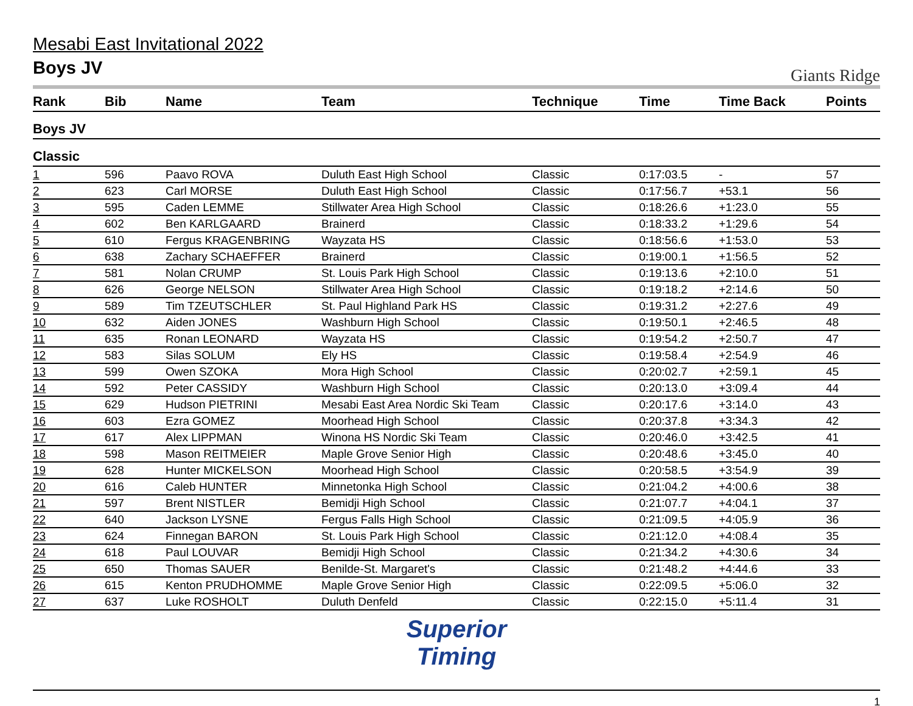Mesabi East Invitational 2022
Boys JV
Giants Ridge
| Rank | Bib | Name | Team | Technique | Time | Time Back | Points |
| --- | --- | --- | --- | --- | --- | --- | --- |
| Boys JV | | | | | | | |
| Classic | | | | | | | |
| 1 | 596 | Paavo ROVA | Duluth East High School | Classic | 0:17:03.5 | - | 57 |
| 2 | 623 | Carl MORSE | Duluth East High School | Classic | 0:17:56.7 | +53.1 | 56 |
| 3 | 595 | Caden LEMME | Stillwater Area High School | Classic | 0:18:26.6 | +1:23.0 | 55 |
| 4 | 602 | Ben KARLGAARD | Brainerd | Classic | 0:18:33.2 | +1:29.6 | 54 |
| 5 | 610 | Fergus KRAGENBRING | Wayzata HS | Classic | 0:18:56.6 | +1:53.0 | 53 |
| 6 | 638 | Zachary SCHAEFFER | Brainerd | Classic | 0:19:00.1 | +1:56.5 | 52 |
| 7 | 581 | Nolan CRUMP | St. Louis Park High School | Classic | 0:19:13.6 | +2:10.0 | 51 |
| 8 | 626 | George NELSON | Stillwater Area High School | Classic | 0:19:18.2 | +2:14.6 | 50 |
| 9 | 589 | Tim TZEUTSCHLER | St. Paul Highland Park HS | Classic | 0:19:31.2 | +2:27.6 | 49 |
| 10 | 632 | Aiden JONES | Washburn High School | Classic | 0:19:50.1 | +2:46.5 | 48 |
| 11 | 635 | Ronan LEONARD | Wayzata HS | Classic | 0:19:54.2 | +2:50.7 | 47 |
| 12 | 583 | Silas SOLUM | Ely HS | Classic | 0:19:58.4 | +2:54.9 | 46 |
| 13 | 599 | Owen SZOKA | Mora High School | Classic | 0:20:02.7 | +2:59.1 | 45 |
| 14 | 592 | Peter CASSIDY | Washburn High School | Classic | 0:20:13.0 | +3:09.4 | 44 |
| 15 | 629 | Hudson PIETRINI | Mesabi East Area Nordic Ski Team | Classic | 0:20:17.6 | +3:14.0 | 43 |
| 16 | 603 | Ezra GOMEZ | Moorhead High School | Classic | 0:20:37.8 | +3:34.3 | 42 |
| 17 | 617 | Alex LIPPMAN | Winona HS Nordic Ski Team | Classic | 0:20:46.0 | +3:42.5 | 41 |
| 18 | 598 | Mason REITMEIER | Maple Grove Senior High | Classic | 0:20:48.6 | +3:45.0 | 40 |
| 19 | 628 | Hunter MICKELSON | Moorhead High School | Classic | 0:20:58.5 | +3:54.9 | 39 |
| 20 | 616 | Caleb HUNTER | Minnetonka High School | Classic | 0:21:04.2 | +4:00.6 | 38 |
| 21 | 597 | Brent NISTLER | Bemidji High School | Classic | 0:21:07.7 | +4:04.1 | 37 |
| 22 | 640 | Jackson LYSNE | Fergus Falls High School | Classic | 0:21:09.5 | +4:05.9 | 36 |
| 23 | 624 | Finnegan BARON | St. Louis Park High School | Classic | 0:21:12.0 | +4:08.4 | 35 |
| 24 | 618 | Paul LOUVAR | Bemidji High School | Classic | 0:21:34.2 | +4:30.6 | 34 |
| 25 | 650 | Thomas SAUER | Benilde-St. Margaret's | Classic | 0:21:48.2 | +4:44.6 | 33 |
| 26 | 615 | Kenton PRUDHOMME | Maple Grove Senior High | Classic | 0:22:09.5 | +5:06.0 | 32 |
| 27 | 637 | Luke ROSHOLT | Duluth Denfeld | Classic | 0:22:15.0 | +5:11.4 | 31 |
Superior
Timing
1